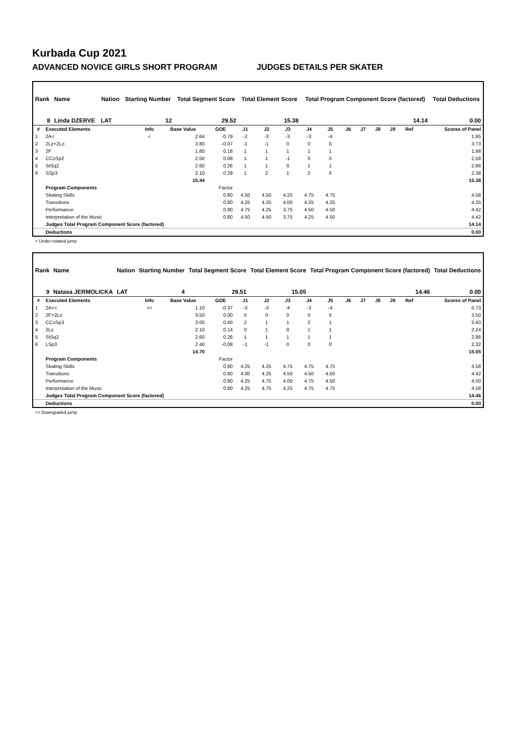Kurbada Cup 2021
ADVANCED NOVICE GIRLS SHORT PROGRAM JUDGES DETAILS PER SKATER
| Rank | Name | Nation | Starting Number | Total Segment Score | Total Element Score | Total Program Component Score (factored) | Total Deductions |
| --- | --- | --- | --- | --- | --- | --- | --- |
| 8 | Linda DZERVE | LAT | 12 | 29.52 | 15.38 | 14.14 | 0.00 |
| # | Executed Elements | Info | Base Value | GOE | J1 | J2 | J3 | J4 | J5 | J6 | J7 | J8 | J9 | Ref | Scores of Panel |
| --- | --- | --- | --- | --- | --- | --- | --- | --- | --- | --- | --- | --- | --- | --- | --- |
| 1 | 2A< | < | 2.64 | -0.79 | -2 | -3 | -3 | -3 | -4 | | | | | | 1.85 |
| 2 | 2Lz+2Lo | | 3.80 | -0.07 | -1 | -1 | 0 | 0 | 0 | | | | | | 3.73 |
| 3 | 2F | | 1.80 | 0.18 | 1 | 1 | 1 | 1 | 1 | | | | | | 1.98 |
| 4 | CCoSp2 | | 2.50 | 0.08 | 1 | 1 | -1 | 0 | 0 | | | | | | 2.58 |
| 5 | StSq2 | | 2.60 | 0.26 | 1 | 1 | 0 | 1 | 1 | | | | | | 2.86 |
| 6 | SSp3 | | 2.10 | 0.28 | 1 | 2 | 1 | 2 | 0 | | | | | | 2.38 |
| | | | 15.44 | | | | | | | | | | | | 15.38 |
| | Program Components | | | Factor | | | | | | | | | | | |
| | Skating Skills | | | 0.80 | 4.50 | 4.50 | 4.25 | 4.75 | 4.75 | | | | | | 4.58 |
| | Transitions | | | 0.80 | 4.25 | 4.25 | 4.00 | 4.25 | 4.25 | | | | | | 4.25 |
| | Performance | | | 0.80 | 4.75 | 4.25 | 3.75 | 4.50 | 4.50 | | | | | | 4.42 |
| | Interpretation of the Music | | | 0.80 | 4.50 | 4.50 | 3.75 | 4.25 | 4.50 | | | | | | 4.42 |
| | Judges Total Program Component Score (factored) | | | | | | | | | | | | | | 14.14 |
| | Deductions | | | | | | | | | | | | | | 0.00 |
< Under-rotated jump
| Rank | Name | Nation | Starting Number | Total Segment Score | Total Element Score | Total Program Component Score (factored) | Total Deductions |
| --- | --- | --- | --- | --- | --- | --- | --- |
| 9 | Natasa JERMOLICKA | LAT | 4 | 29.51 | 15.05 | 14.46 | 0.00 |
| # | Executed Elements | Info | Base Value | GOE | J1 | J2 | J3 | J4 | J5 | J6 | J7 | J8 | J9 | Ref | Scores of Panel |
| --- | --- | --- | --- | --- | --- | --- | --- | --- | --- | --- | --- | --- | --- | --- | --- |
| 1 | 2A<< | << | 1.10 | -0.37 | -3 | -3 | -4 | -3 | -4 | | | | | | 0.73 |
| 2 | 2F+2Lo | | 3.50 | 0.00 | 0 | 0 | 0 | 0 | 0 | | | | | | 3.50 |
| 3 | CCoSp3 | | 3.00 | 0.40 | 2 | 1 | 1 | 2 | 1 | | | | | | 3.40 |
| 4 | 2Lz | | 2.10 | 0.14 | 0 | 1 | 0 | 1 | 1 | | | | | | 2.24 |
| 5 | StSq2 | | 2.60 | 0.26 | 1 | 1 | 1 | 1 | 1 | | | | | | 2.86 |
| 6 | LSp3 | | 2.40 | -0.08 | -1 | -1 | 0 | 0 | 0 | | | | | | 2.32 |
| | | | 14.70 | | | | | | | | | | | | 15.05 |
| | Program Components | | | Factor | | | | | | | | | | | |
| | Skating Skills | | | 0.80 | 4.25 | 4.25 | 4.75 | 4.75 | 4.75 | | | | | | 4.58 |
| | Transitions | | | 0.80 | 4.00 | 4.25 | 4.50 | 4.50 | 4.50 | | | | | | 4.42 |
| | Performance | | | 0.80 | 4.25 | 4.75 | 4.00 | 4.75 | 4.50 | | | | | | 4.50 |
| | Interpretation of the Music | | | 0.80 | 4.25 | 4.75 | 4.25 | 4.75 | 4.75 | | | | | | 4.58 |
| | Judges Total Program Component Score (factored) | | | | | | | | | | | | | | 14.46 |
| | Deductions | | | | | | | | | | | | | | 0.00 |
<< Downgraded jump